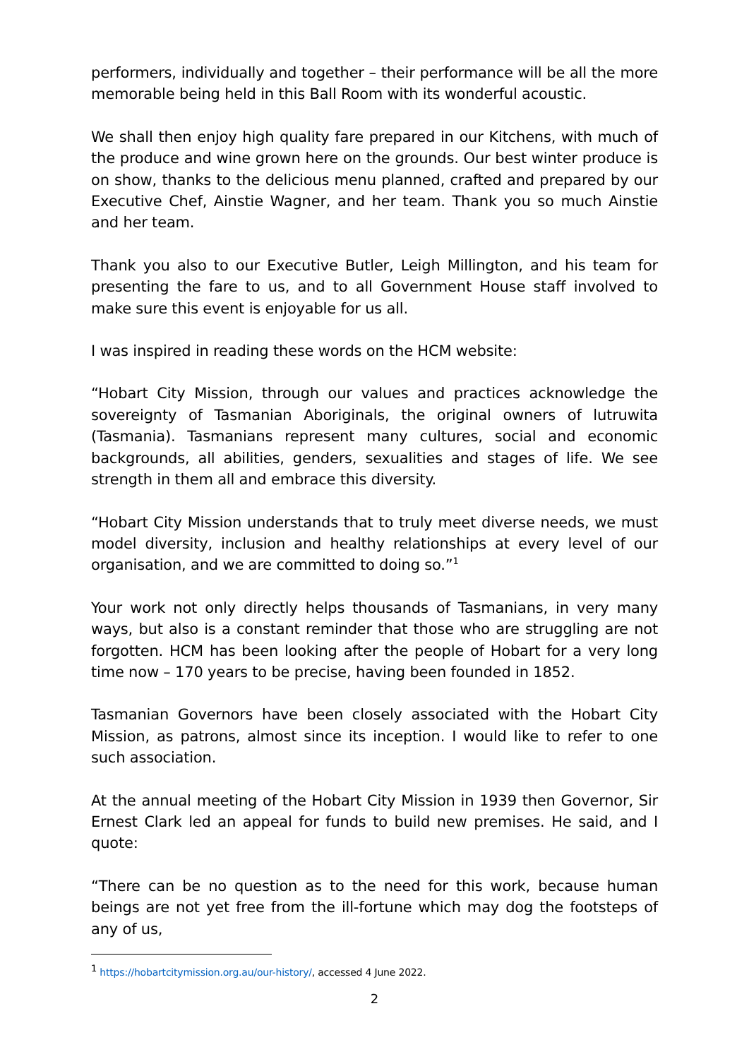performers, individually and together – their performance will be all the more memorable being held in this Ball Room with its wonderful acoustic.
We shall then enjoy high quality fare prepared in our Kitchens, with much of the produce and wine grown here on the grounds. Our best winter produce is on show, thanks to the delicious menu planned, crafted and prepared by our Executive Chef, Ainstie Wagner, and her team. Thank you so much Ainstie and her team.
Thank you also to our Executive Butler, Leigh Millington, and his team for presenting the fare to us, and to all Government House staff involved to make sure this event is enjoyable for us all.
I was inspired in reading these words on the HCM website:
“Hobart City Mission, through our values and practices acknowledge the sovereignty of Tasmanian Aboriginals, the original owners of lutruwita (Tasmania). Tasmanians represent many cultures, social and economic backgrounds, all abilities, genders, sexualities and stages of life. We see strength in them all and embrace this diversity.
“Hobart City Mission understands that to truly meet diverse needs, we must model diversity, inclusion and healthy relationships at every level of our organisation, and we are committed to doing so.”<sup>1</sup>
Your work not only directly helps thousands of Tasmanians, in very many ways, but also is a constant reminder that those who are struggling are not forgotten. HCM has been looking after the people of Hobart for a very long time now – 170 years to be precise, having been founded in 1852.
Tasmanian Governors have been closely associated with the Hobart City Mission, as patrons, almost since its inception. I would like to refer to one such association.
At the annual meeting of the Hobart City Mission in 1939 then Governor, Sir Ernest Clark led an appeal for funds to build new premises. He said, and I quote:
“There can be no question as to the need for this work, because human beings are not yet free from the ill-fortune which may dog the footsteps of any of us,
<sup>1</sup> https://hobartcitymission.org.au/our-history/, accessed 4 June 2022.
2